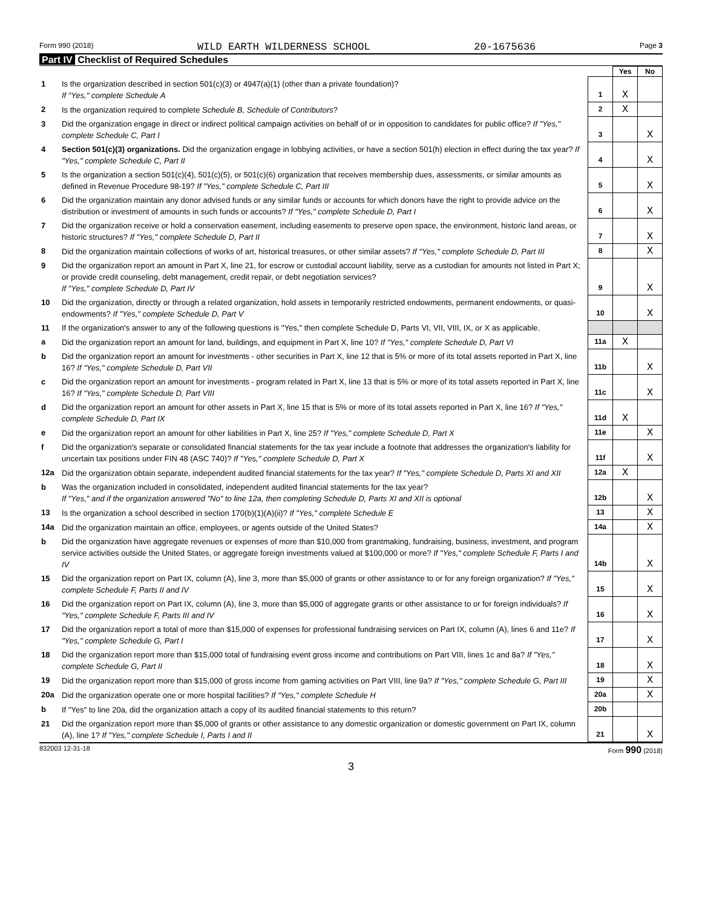Form 990 (2018) WILD EARTH WILDERNESS SCHOOL 20-1675636 Page 3
Part IV Checklist of Required Schedules
| | | | Yes | No |
| 1 | Is the organization described in section 501(c)(3) or 4947(a)(1) (other than a private foundation)? If "Yes," complete Schedule A | 1 | X | |
| 2 | Is the organization required to complete Schedule B, Schedule of Contributors ? | 2 | X | |
| 3 | Did the organization engage in direct or indirect political campaign activities on behalf of or in opposition to candidates for public office? If "Yes," complete Schedule C, Part I | 3 | | X |
| 4 | Section 501(c)(3) organizations. Did the organization engage in lobbying activities, or have a section 501(h) election in effect during the tax year? If "Yes," complete Schedule C, Part II | 4 | | X |
| 5 | Is the organization a section 501(c)(4), 501(c)(5), or 501(c)(6) organization that receives membership dues, assessments, or similar amounts as defined in Revenue Procedure 98-19? If "Yes," complete Schedule C, Part III | 5 | | X |
| 6 | Did the organization maintain any donor advised funds or any similar funds or accounts for which donors have the right to provide advice on the distribution or investment of amounts in such funds or accounts? If "Yes," complete Schedule D, Part I | 6 | | X |
| 7 | Did the organization receive or hold a conservation easement, including easements to preserve open space, the environment, historic land areas, or historic structures? If "Yes," complete Schedule D, Part II | 7 | | X |
| 8 | Did the organization maintain collections of works of art, historical treasures, or other similar assets? If "Yes," complete Schedule D, Part III | 8 | | X |
| 9 | Did the organization report an amount in Part X, line 21, for escrow or custodial account liability, serve as a custodian for amounts not listed in Part X; or provide credit counseling, debt management, credit repair, or debt negotiation services? If "Yes," complete Schedule D, Part IV | 9 | | X |
| 10 | Did the organization, directly or through a related organization, hold assets in temporarily restricted endowments, permanent endowments, or quasi-endowments? If "Yes," complete Schedule D, Part V | 10 | | X |
| 11 | If the organization's answer to any of the following questions is "Yes," then complete Schedule D, Parts VI, VII, VIII, IX, or X as applicable. | | | |
| a | Did the organization report an amount for land, buildings, and equipment in Part X, line 10? If "Yes," complete Schedule D, Part VI | 11a | X | |
| b | Did the organization report an amount for investments - other securities in Part X, line 12 that is 5% or more of its total assets reported in Part X, line 16? If "Yes," complete Schedule D, Part VII | 11b | | X |
| c | Did the organization report an amount for investments - program related in Part X, line 13 that is 5% or more of its total assets reported in Part X, line 16? If "Yes," complete Schedule D, Part VIII | 11c | | X |
| d | Did the organization report an amount for other assets in Part X, line 15 that is 5% or more of its total assets reported in Part X, line 16? If "Yes," complete Schedule D, Part IX | 11d | X | |
| e | Did the organization report an amount for other liabilities in Part X, line 25? If "Yes," complete Schedule D, Part X | 11e | | X |
| f | Did the organization's separate or consolidated financial statements for the tax year include a footnote that addresses the organization's liability for uncertain tax positions under FIN 48 (ASC 740)? If "Yes," complete Schedule D, Part X | 11f | | X |
| 12a | Did the organization obtain separate, independent audited financial statements for the tax year? If "Yes," complete Schedule D, Parts XI and XII | 12a | X | |
| b | Was the organization included in consolidated, independent audited financial statements for the tax year? If "Yes," and if the organization answered "No" to line 12a, then completing Schedule D, Parts XI and XII is optional | 12b | | X |
| 13 | Is the organization a school described in section 170(b)(1)(A)(ii)? If "Yes," complete Schedule E | 13 | | X |
| 14a | Did the organization maintain an office, employees, or agents outside of the United States? | 14a | | X |
| b | Did the organization have aggregate revenues or expenses of more than $10,000 from grantmaking, fundraising, business, investment, and program service activities outside the United States, or aggregate foreign investments valued at $100,000 or more? If "Yes," complete Schedule F, Parts I and IV | 14b | | X |
| 15 | Did the organization report on Part IX, column (A), line 3, more than $5,000 of grants or other assistance to or for any foreign organization? If "Yes," complete Schedule F, Parts II and IV | 15 | | X |
| 16 | Did the organization report on Part IX, column (A), line 3, more than $5,000 of aggregate grants or other assistance to or for foreign individuals? If "Yes," complete Schedule F, Parts III and IV | 16 | | X |
| 17 | Did the organization report a total of more than $15,000 of expenses for professional fundraising services on Part IX, column (A), lines 6 and 11e? If "Yes," complete Schedule G, Part I | 17 | | X |
| 18 | Did the organization report more than $15,000 total of fundraising event gross income and contributions on Part VIII, lines 1c and 8a? If "Yes," complete Schedule G, Part II | 18 | | X |
| 19 | Did the organization report more than $15,000 of gross income from gaming activities on Part VIII, line 9a? If "Yes," complete Schedule G, Part III | 19 | | X |
| 20a | Did the organization operate one or more hospital facilities? If "Yes," complete Schedule H | 20a | | X |
| b | If "Yes" to line 20a, did the organization attach a copy of its audited financial statements to this return? | 20b | | |
| 21 | Did the organization report more than $5,000 of grants or other assistance to any domestic organization or domestic government on Part IX, column (A), line 1? If "Yes," complete Schedule I, Parts I and II | 21 | | X |
832003 12-31-18 Form 990 (2018)
3